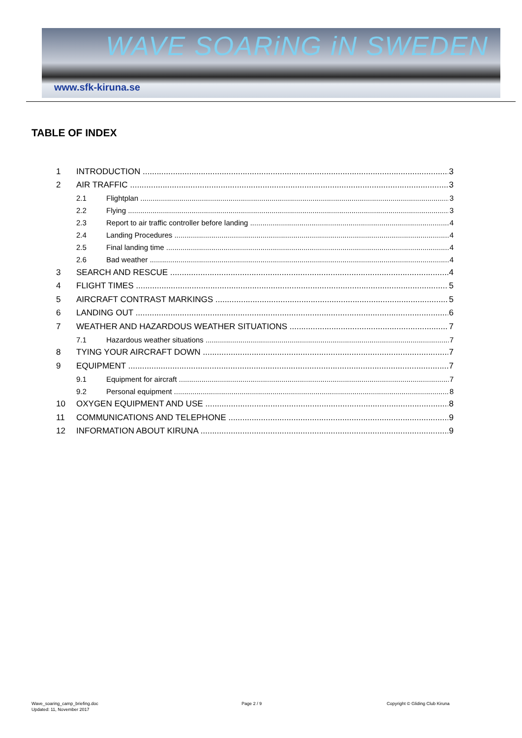WAVE SOARiNG iN SWEDEN
www.sfk-kiruna.se
TABLE OF INDEX
1 INTRODUCTION 3
2 AIR TRAFFIC 3
2.1 Flightplan 3
2.2 Flying 3
2.3 Report to air traffic controller before landing 4
2.4 Landing Procedures 4
2.5 Final landing time 4
2.6 Bad weather 4
3 SEARCH AND RESCUE 4
4 FLIGHT TIMES 5
5 AIRCRAFT CONTRAST MARKINGS 5
6 LANDING OUT 6
7 WEATHER AND HAZARDOUS WEATHER SITUATIONS 7
7.1 Hazardous weather situations 7
8 TYING YOUR AIRCRAFT DOWN 7
9 EQUIPMENT 7
9.1 Equipment for aircraft 7
9.2 Personal equipment 8
10 OXYGEN EQUIPMENT AND USE 8
11 COMMUNICATIONS AND TELEPHONE 9
12 INFORMATION ABOUT KIRUNA 9
Wave_soaring_camp_briefing.doc
Updated: 11, November 2017
Page 2 / 9
Copyright © Gliding Club Kiruna